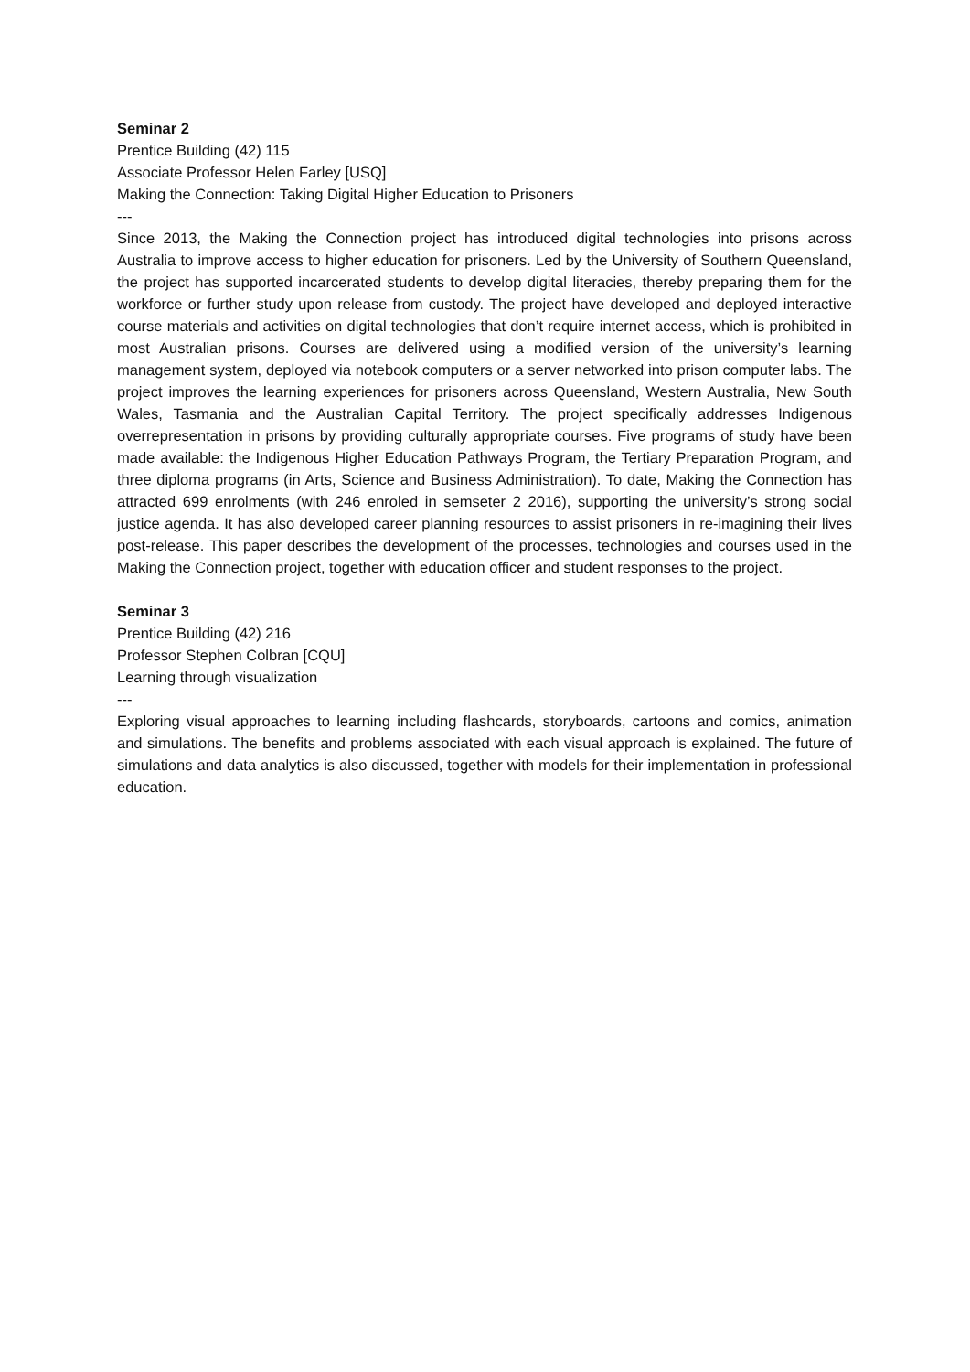Seminar 2
Prentice Building (42) 115
Associate Professor Helen Farley [USQ]
Making the Connection: Taking Digital Higher Education to Prisoners
---
Since 2013, the Making the Connection project has introduced digital technologies into prisons across Australia to improve access to higher education for prisoners. Led by the University of Southern Queensland, the project has supported incarcerated students to develop digital literacies, thereby preparing them for the workforce or further study upon release from custody. The project have developed and deployed interactive course materials and activities on digital technologies that don’t require internet access, which is prohibited in most Australian prisons. Courses are delivered using a modified version of the university’s learning management system, deployed via notebook computers or a server networked into prison computer labs. The project improves the learning experiences for prisoners across Queensland, Western Australia, New South Wales, Tasmania and the Australian Capital Territory. The project specifically addresses Indigenous overrepresentation in prisons by providing culturally appropriate courses. Five programs of study have been made available: the Indigenous Higher Education Pathways Program, the Tertiary Preparation Program, and three diploma programs (in Arts, Science and Business Administration). To date, Making the Connection has attracted 699 enrolments (with 246 enroled in semseter 2 2016), supporting the university’s strong social justice agenda. It has also developed career planning resources to assist prisoners in re-imagining their lives post-release. This paper describes the development of the processes, technologies and courses used in the Making the Connection project, together with education officer and student responses to the project.
Seminar 3
Prentice Building (42) 216
Professor Stephen Colbran [CQU]
Learning through visualization
---
Exploring visual approaches to learning including flashcards, storyboards, cartoons and comics, animation and simulations. The benefits and problems associated with each visual approach is explained. The future of simulations and data analytics is also discussed, together with models for their implementation in professional education.